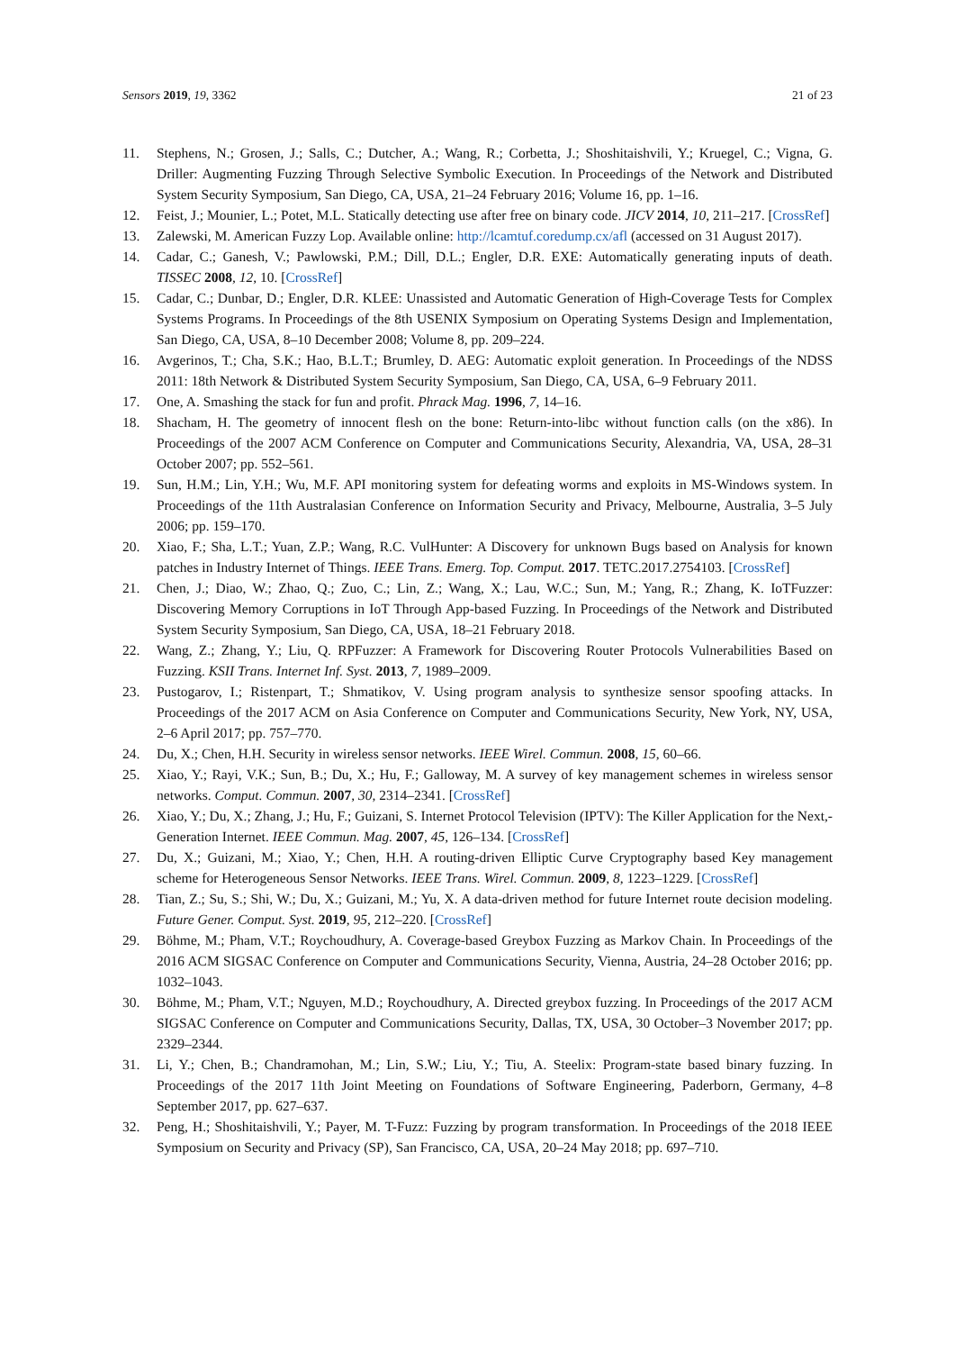Sensors 2019, 19, 3362 21 of 23
11. Stephens, N.; Grosen, J.; Salls, C.; Dutcher, A.; Wang, R.; Corbetta, J.; Shoshitaishvili, Y.; Kruegel, C.; Vigna, G. Driller: Augmenting Fuzzing Through Selective Symbolic Execution. In Proceedings of the Network and Distributed System Security Symposium, San Diego, CA, USA, 21–24 February 2016; Volume 16, pp. 1–16.
12. Feist, J.; Mounier, L.; Potet, M.L. Statically detecting use after free on binary code. JICV 2014, 10, 211–217. [CrossRef]
13. Zalewski, M. American Fuzzy Lop. Available online: http://lcamtuf.coredump.cx/afl (accessed on 31 August 2017).
14. Cadar, C.; Ganesh, V.; Pawlowski, P.M.; Dill, D.L.; Engler, D.R. EXE: Automatically generating inputs of death. TISSEC 2008, 12, 10. [CrossRef]
15. Cadar, C.; Dunbar, D.; Engler, D.R. KLEE: Unassisted and Automatic Generation of High-Coverage Tests for Complex Systems Programs. In Proceedings of the 8th USENIX Symposium on Operating Systems Design and Implementation, San Diego, CA, USA, 8–10 December 2008; Volume 8, pp. 209–224.
16. Avgerinos, T.; Cha, S.K.; Hao, B.L.T.; Brumley, D. AEG: Automatic exploit generation. In Proceedings of the NDSS 2011: 18th Network & Distributed System Security Symposium, San Diego, CA, USA, 6–9 February 2011.
17. One, A. Smashing the stack for fun and profit. Phrack Mag. 1996, 7, 14–16.
18. Shacham, H. The geometry of innocent flesh on the bone: Return-into-libc without function calls (on the x86). In Proceedings of the 2007 ACM Conference on Computer and Communications Security, Alexandria, VA, USA, 28–31 October 2007; pp. 552–561.
19. Sun, H.M.; Lin, Y.H.; Wu, M.F. API monitoring system for defeating worms and exploits in MS-Windows system. In Proceedings of the 11th Australasian Conference on Information Security and Privacy, Melbourne, Australia, 3–5 July 2006; pp. 159–170.
20. Xiao, F.; Sha, L.T.; Yuan, Z.P.; Wang, R.C. VulHunter: A Discovery for unknown Bugs based on Analysis for known patches in Industry Internet of Things. IEEE Trans. Emerg. Top. Comput. 2017. TETC.2017.2754103. [CrossRef]
21. Chen, J.; Diao, W.; Zhao, Q.; Zuo, C.; Lin, Z.; Wang, X.; Lau, W.C.; Sun, M.; Yang, R.; Zhang, K. IoTFuzzer: Discovering Memory Corruptions in IoT Through App-based Fuzzing. In Proceedings of the Network and Distributed System Security Symposium, San Diego, CA, USA, 18–21 February 2018.
22. Wang, Z.; Zhang, Y.; Liu, Q. RPFuzzer: A Framework for Discovering Router Protocols Vulnerabilities Based on Fuzzing. KSII Trans. Internet Inf. Syst. 2013, 7, 1989–2009.
23. Pustogarov, I.; Ristenpart, T.; Shmatikov, V. Using program analysis to synthesize sensor spoofing attacks. In Proceedings of the 2017 ACM on Asia Conference on Computer and Communications Security, New York, NY, USA, 2–6 April 2017; pp. 757–770.
24. Du, X.; Chen, H.H. Security in wireless sensor networks. IEEE Wirel. Commun. 2008, 15, 60–66.
25. Xiao, Y.; Rayi, V.K.; Sun, B.; Du, X.; Hu, F.; Galloway, M. A survey of key management schemes in wireless sensor networks. Comput. Commun. 2007, 30, 2314–2341. [CrossRef]
26. Xiao, Y.; Du, X.; Zhang, J.; Hu, F.; Guizani, S. Internet Protocol Television (IPTV): The Killer Application for the Next,-Generation Internet. IEEE Commun. Mag. 2007, 45, 126–134. [CrossRef]
27. Du, X.; Guizani, M.; Xiao, Y.; Chen, H.H. A routing-driven Elliptic Curve Cryptography based Key management scheme for Heterogeneous Sensor Networks. IEEE Trans. Wirel. Commun. 2009, 8, 1223–1229. [CrossRef]
28. Tian, Z.; Su, S.; Shi, W.; Du, X.; Guizani, M.; Yu, X. A data-driven method for future Internet route decision modeling. Future Gener. Comput. Syst. 2019, 95, 212–220. [CrossRef]
29. Böhme, M.; Pham, V.T.; Roychoudhury, A. Coverage-based Greybox Fuzzing as Markov Chain. In Proceedings of the 2016 ACM SIGSAC Conference on Computer and Communications Security, Vienna, Austria, 24–28 October 2016; pp. 1032–1043.
30. Böhme, M.; Pham, V.T.; Nguyen, M.D.; Roychoudhury, A. Directed greybox fuzzing. In Proceedings of the 2017 ACM SIGSAC Conference on Computer and Communications Security, Dallas, TX, USA, 30 October–3 November 2017; pp. 2329–2344.
31. Li, Y.; Chen, B.; Chandramohan, M.; Lin, S.W.; Liu, Y.; Tiu, A. Steelix: Program-state based binary fuzzing. In Proceedings of the 2017 11th Joint Meeting on Foundations of Software Engineering, Paderborn, Germany, 4–8 September 2017, pp. 627–637.
32. Peng, H.; Shoshitaishvili, Y.; Payer, M. T-Fuzz: Fuzzing by program transformation. In Proceedings of the 2018 IEEE Symposium on Security and Privacy (SP), San Francisco, CA, USA, 20–24 May 2018; pp. 697–710.